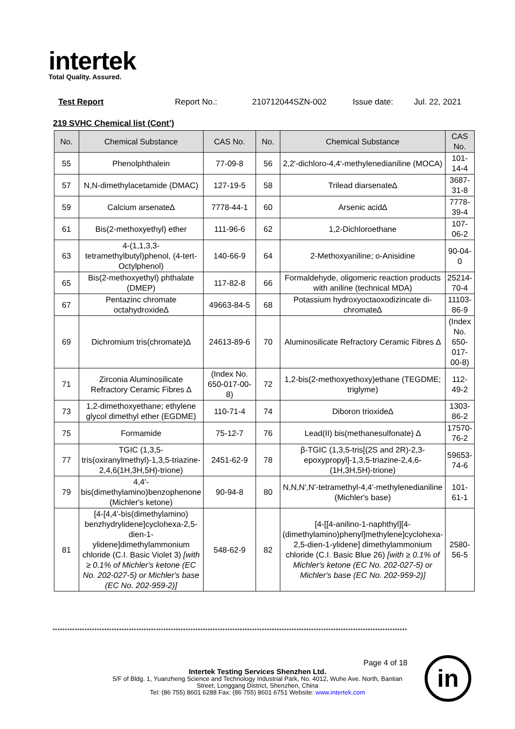intertek
Total Quality. Assured.
Test Report Report No.: 210712044SZN-002 Issue date: Jul. 22, 2021
219 SVHC Chemical list (Cont’)
| No. | Chemical Substance | CAS No. | No. | Chemical Substance | CAS No. |
| --- | --- | --- | --- | --- | --- |
| 55 | Phenolphthalein | 77-09-8 | 56 | 2,2'-dichloro-4,4'-methylenedianiline (MOCA) | 101-14-4 |
| 57 | N,N-dimethylacetamide (DMAC) | 127-19-5 | 58 | Trilead diarsenate∆ | 3687-31-8 |
| 59 | Calcium arsenate∆ | 7778-44-1 | 60 | Arsenic acid∆ | 7778-39-4 |
| 61 | Bis(2-methoxyethyl) ether | 111-96-6 | 62 | 1,2-Dichloroethane | 107-06-2 |
| 63 | 4-(1,1,3,3-tetramethylbutyl)phenol, (4-tert-Octylphenol) | 140-66-9 | 64 | 2-Methoxyaniline; o-Anisidine | 90-04-0 |
| 65 | Bis(2-methoxyethyl) phthalate (DMEP) | 117-82-8 | 66 | Formaldehyde, oligomeric reaction products with aniline (technical MDA) | 25214-70-4 |
| 67 | Pentazinc chromate octahydroxide∆ | 49663-84-5 | 68 | Potassium hydroxyoctaoxodizincate di-chromate∆ | 11103-86-9 |
| 69 | Dichromium tris(chromate)∆ | 24613-89-6 | 70 | Aluminosilicate Refractory Ceramic Fibres ∆ | (Index No. 650-017-00-8) |
| 71 | Zirconia Aluminosilicate Refractory Ceramic Fibres ∆ | (Index No. 650-017-00-8) | 72 | 1,2-bis(2-methoxyethoxy)ethane (TEGDME; triglyme) | 112-49-2 |
| 73 | 1,2-dimethoxyethane; ethylene glycol dimethyl ether (EGDME) | 110-71-4 | 74 | Diboron trioxide∆ | 1303-86-2 |
| 75 | Formamide | 75-12-7 | 76 | Lead(II) bis(methanesulfonate) ∆ | 17570-76-2 |
| 77 | TGIC (1,3,5-tris(oxiranylmethyl)-1,3,5-triazine-2,4,6(1H,3H,5H)-trione) | 2451-62-9 | 78 | β-TGIC (1,3,5-tris[(2S and 2R)-2,3-epoxypropyl]-1,3,5-triazine-2,4,6-(1H,3H,5H)-trione) | 59653-74-6 |
| 79 | 4,4'-bis(dimethylamino)benzophenone (Michler's ketone) | 90-94-8 | 80 | N,N,N',N'-tetramethyl-4,4'-methylenedianiline (Michler's base) | 101-61-1 |
| 81 | [4-[4,4'-bis(dimethylamino) benzhydrylidene]cyclohexa-2,5-dien-1-ylidene]dimethylammonium chloride (C.I. Basic Violet 3) [with ≥ 0.1% of Michler's ketone (EC No. 202-027-5) or Michler's base (EC No. 202-959-2)] | 548-62-9 | 82 | [4-[[4-anilino-1-naphthyl][4-(dimethylamino)phenyl]methylene]cyclohexa-2,5-dien-1-ylidene] dimethylammonium chloride (C.I. Basic Blue 26) [with ≥ 0.1% of Michler's ketone (EC No. 202-027-5) or Michler's base (EC No. 202-959-2)] | 2580-56-5 |
************************************************************************************************************************************************
Page 4 of 18
Intertek Testing Services Shenzhen Ltd.
5/F of Bldg. 1, Yuanzheng Science and Technology Industrial Park, No. 4012, Wuhe Ave. North, Bantian Street, Longgang District, Shenzhen, China
Tel: (86 755) 8601 6288 Fax: (86 755) 8601 6751 Website: www.intertek.com
in